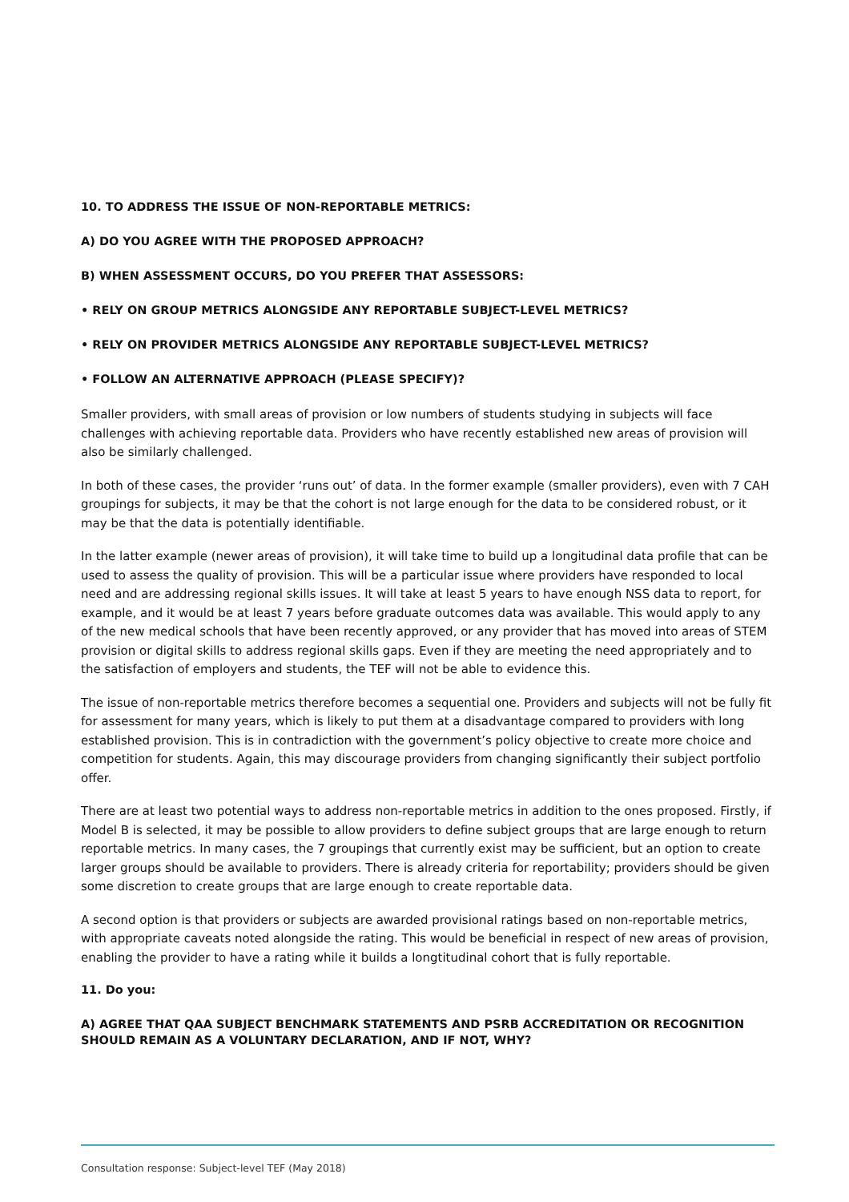10. TO ADDRESS THE ISSUE OF NON-REPORTABLE METRICS:
A) DO YOU AGREE WITH THE PROPOSED APPROACH?
B) WHEN ASSESSMENT OCCURS, DO YOU PREFER THAT ASSESSORS:
• RELY ON GROUP METRICS ALONGSIDE ANY REPORTABLE SUBJECT-LEVEL METRICS?
• RELY ON PROVIDER METRICS ALONGSIDE ANY REPORTABLE SUBJECT-LEVEL METRICS?
• FOLLOW AN ALTERNATIVE APPROACH (PLEASE SPECIFY)?
Smaller providers, with small areas of provision or low numbers of students studying in subjects will face challenges with achieving reportable data. Providers who have recently established new areas of provision will also be similarly challenged.
In both of these cases, the provider ‘runs out’ of data. In the former example (smaller providers), even with 7 CAH groupings for subjects, it may be that the cohort is not large enough for the data to be considered robust, or it may be that the data is potentially identifiable.
In the latter example (newer areas of provision), it will take time to build up a longitudinal data profile that can be used to assess the quality of provision. This will be a particular issue where providers have responded to local need and are addressing regional skills issues. It will take at least 5 years to have enough NSS data to report, for example, and it would be at least 7 years before graduate outcomes data was available. This would apply to any of the new medical schools that have been recently approved, or any provider that has moved into areas of STEM provision or digital skills to address regional skills gaps. Even if they are meeting the need appropriately and to the satisfaction of employers and students, the TEF will not be able to evidence this.
The issue of non-reportable metrics therefore becomes a sequential one. Providers and subjects will not be fully fit for assessment for many years, which is likely to put them at a disadvantage compared to providers with long established provision. This is in contradiction with the government’s policy objective to create more choice and competition for students. Again, this may discourage providers from changing significantly their subject portfolio offer.
There are at least two potential ways to address non-reportable metrics in addition to the ones proposed. Firstly, if Model B is selected, it may be possible to allow providers to define subject groups that are large enough to return reportable metrics. In many cases, the 7 groupings that currently exist may be sufficient, but an option to create larger groups should be available to providers. There is already criteria for reportability; providers should be given some discretion to create groups that are large enough to create reportable data.
A second option is that providers or subjects are awarded provisional ratings based on non-reportable metrics, with appropriate caveats noted alongside the rating. This would be beneficial in respect of new areas of provision, enabling the provider to have a rating while it builds a longtitudinal cohort that is fully reportable.
11. Do you:
A) AGREE THAT QAA SUBJECT BENCHMARK STATEMENTS AND PSRB ACCREDITATION OR RECOGNITION SHOULD REMAIN AS A VOLUNTARY DECLARATION, AND IF NOT, WHY?
Consultation response: Subject-level TEF (May 2018)